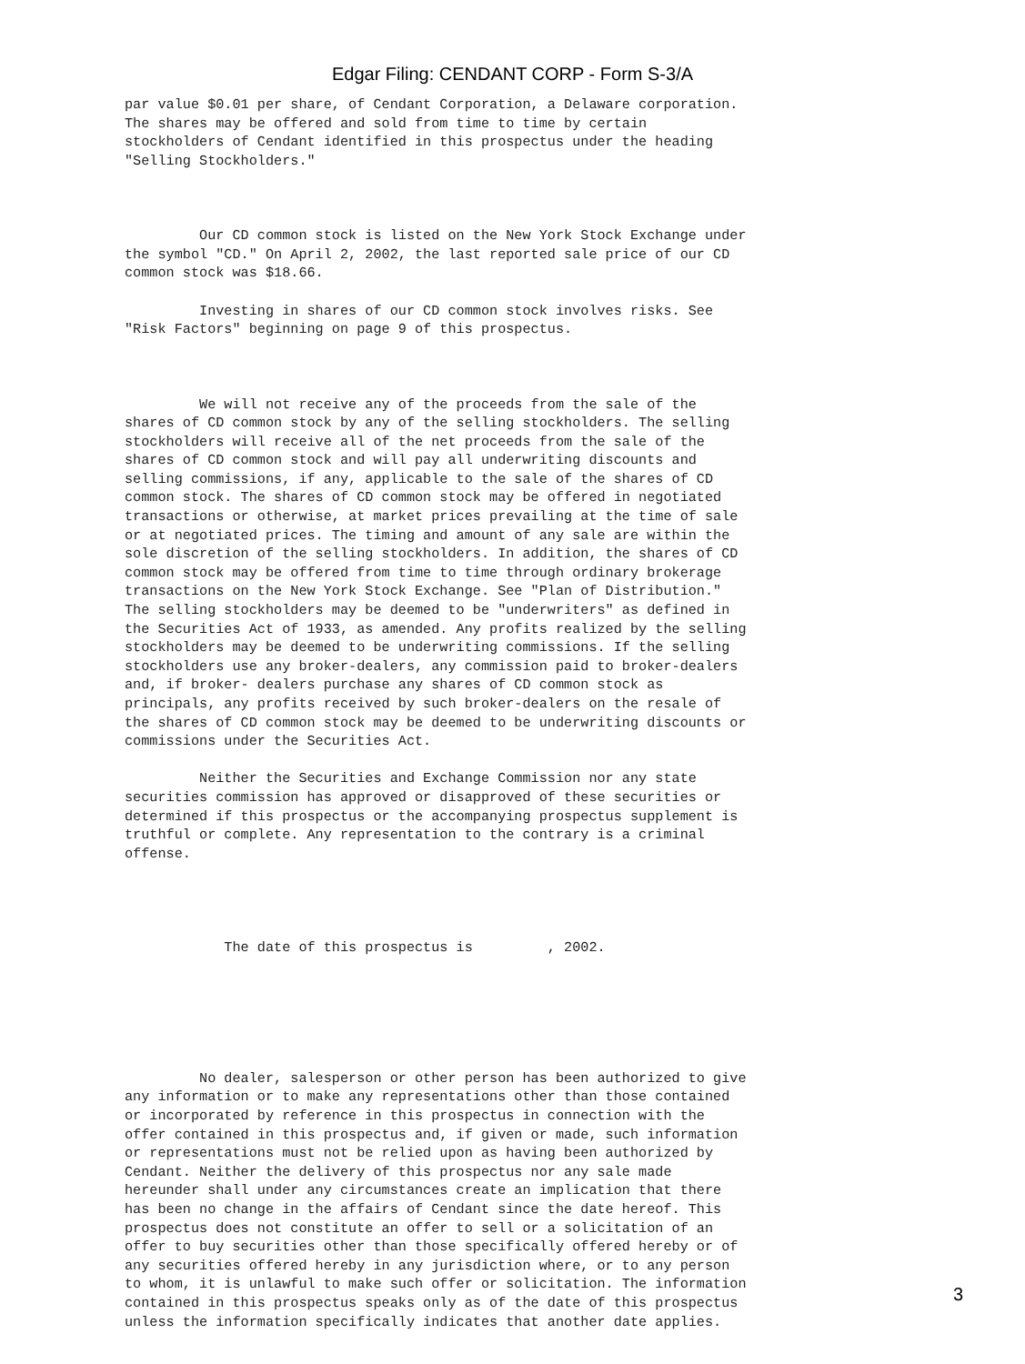Edgar Filing: CENDANT CORP - Form S-3/A
par value $0.01 per share, of Cendant Corporation, a Delaware corporation.
The shares may be offered and sold from time to time by certain
stockholders of Cendant identified in this prospectus under the heading
"Selling Stockholders."



         Our CD common stock is listed on the New York Stock Exchange under
the symbol "CD." On April 2, 2002, the last reported sale price of our CD
common stock was $18.66.

         Investing in shares of our CD common stock involves risks. See
"Risk Factors" beginning on page 9 of this prospectus.



         We will not receive any of the proceeds from the sale of the
shares of CD common stock by any of the selling stockholders. The selling
stockholders will receive all of the net proceeds from the sale of the
shares of CD common stock and will pay all underwriting discounts and
selling commissions, if any, applicable to the sale of the shares of CD
common stock. The shares of CD common stock may be offered in negotiated
transactions or otherwise, at market prices prevailing at the time of sale
or at negotiated prices. The timing and amount of any sale are within the
sole discretion of the selling stockholders. In addition, the shares of CD
common stock may be offered from time to time through ordinary brokerage
transactions on the New York Stock Exchange. See "Plan of Distribution."
The selling stockholders may be deemed to be "underwriters" as defined in
the Securities Act of 1933, as amended. Any profits realized by the selling
stockholders may be deemed to be underwriting commissions. If the selling
stockholders use any broker-dealers, any commission paid to broker-dealers
and, if broker- dealers purchase any shares of CD common stock as
principals, any profits received by such broker-dealers on the resale of
the shares of CD common stock may be deemed to be underwriting discounts or
commissions under the Securities Act.

         Neither the Securities and Exchange Commission nor any state
securities commission has approved or disapproved of these securities or
determined if this prospectus or the accompanying prospectus supplement is
truthful or complete. Any representation to the contrary is a criminal
offense.




            The date of this prospectus is         , 2002.






         No dealer, salesperson or other person has been authorized to give
any information or to make any representations other than those contained
or incorporated by reference in this prospectus in connection with the
offer contained in this prospectus and, if given or made, such information
or representations must not be relied upon as having been authorized by
Cendant. Neither the delivery of this prospectus nor any sale made
hereunder shall under any circumstances create an implication that there
has been no change in the affairs of Cendant since the date hereof. This
prospectus does not constitute an offer to sell or a solicitation of an
offer to buy securities other than those specifically offered hereby or of
any securities offered hereby in any jurisdiction where, or to any person
to whom, it is unlawful to make such offer or solicitation. The information
contained in this prospectus speaks only as of the date of this prospectus
unless the information specifically indicates that another date applies.
3